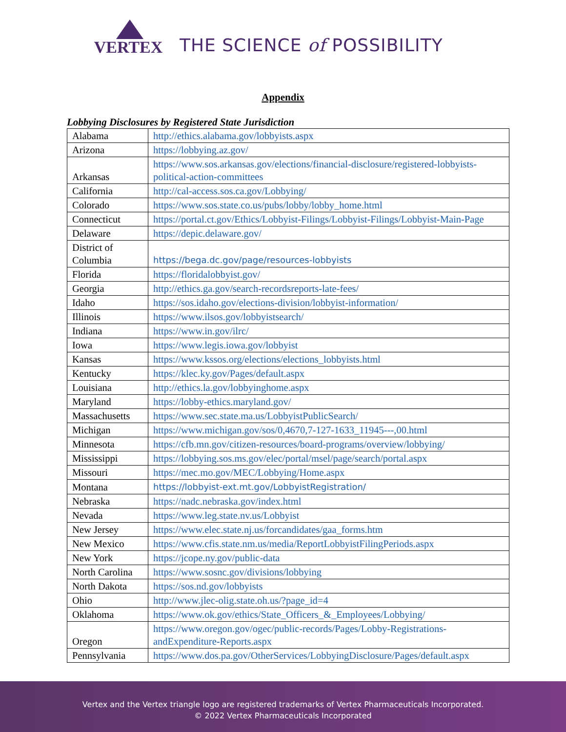VERTEX
THE SCIENCE of POSSIBILITY
Appendix
Lobbying Disclosures by Registered State Jurisdiction
| Alabama | http://ethics.alabama.gov/lobbyists.aspx |
| Arizona | https://lobbying.az.gov/ |
| Arkansas | https://www.sos.arkansas.gov/elections/financial-disclosure/registered-lobbyists-political-action-committees |
| California | http://cal-access.sos.ca.gov/Lobbying/ |
| Colorado | https://www.sos.state.co.us/pubs/lobby/lobby_home.html |
| Connecticut | https://portal.ct.gov/Ethics/Lobbyist-Filings/Lobbyist-Filings/Lobbyist-Main-Page |
| Delaware | https://depic.delaware.gov/ |
| District of Columbia | https://bega.dc.gov/page/resources-lobbyists |
| Florida | https://floridalobbyist.gov/ |
| Georgia | http://ethics.ga.gov/search-recordsreports-late-fees/ |
| Idaho | https://sos.idaho.gov/elections-division/lobbyist-information/ |
| Illinois | https://www.ilsos.gov/lobbyistsearch/ |
| Indiana | https://www.in.gov/ilrc/ |
| Iowa | https://www.legis.iowa.gov/lobbyist |
| Kansas | https://www.kssos.org/elections/elections_lobbyists.html |
| Kentucky | https://klec.ky.gov/Pages/default.aspx |
| Louisiana | http://ethics.la.gov/lobbyinghome.aspx |
| Maryland | https://lobby-ethics.maryland.gov/ |
| Massachusetts | https://www.sec.state.ma.us/LobbyistPublicSearch/ |
| Michigan | https://www.michigan.gov/sos/0,4670,7-127-1633_11945---,00.html |
| Minnesota | https://cfb.mn.gov/citizen-resources/board-programs/overview/lobbying/ |
| Mississippi | https://lobbying.sos.ms.gov/elec/portal/msel/page/search/portal.aspx |
| Missouri | https://mec.mo.gov/MEC/Lobbying/Home.aspx |
| Montana | https://lobbyist-ext.mt.gov/LobbyistRegistration/ |
| Nebraska | https://nadc.nebraska.gov/index.html |
| Nevada | https://www.leg.state.nv.us/Lobbyist |
| New Jersey | https://www.elec.state.nj.us/forcandidates/gaa_forms.htm |
| New Mexico | https://www.cfis.state.nm.us/media/ReportLobbyistFilingPeriods.aspx |
| New York | https://jcope.ny.gov/public-data |
| North Carolina | https://www.sosnc.gov/divisions/lobbying |
| North Dakota | https://sos.nd.gov/lobbyists |
| Ohio | http://www.jlec-olig.state.oh.us/?page_id=4 |
| Oklahoma | https://www.ok.gov/ethics/State_Officers_&_Employees/Lobbying/ |
| Oregon | https://www.oregon.gov/ogec/public-records/Pages/Lobby-Registrations-andExpenditure-Reports.aspx |
| Pennsylvania | https://www.dos.pa.gov/OtherServices/LobbyingDisclosure/Pages/default.aspx |
Vertex and the Vertex triangle logo are registered trademarks of Vertex Pharmaceuticals Incorporated.
© 2022 Vertex Pharmaceuticals Incorporated